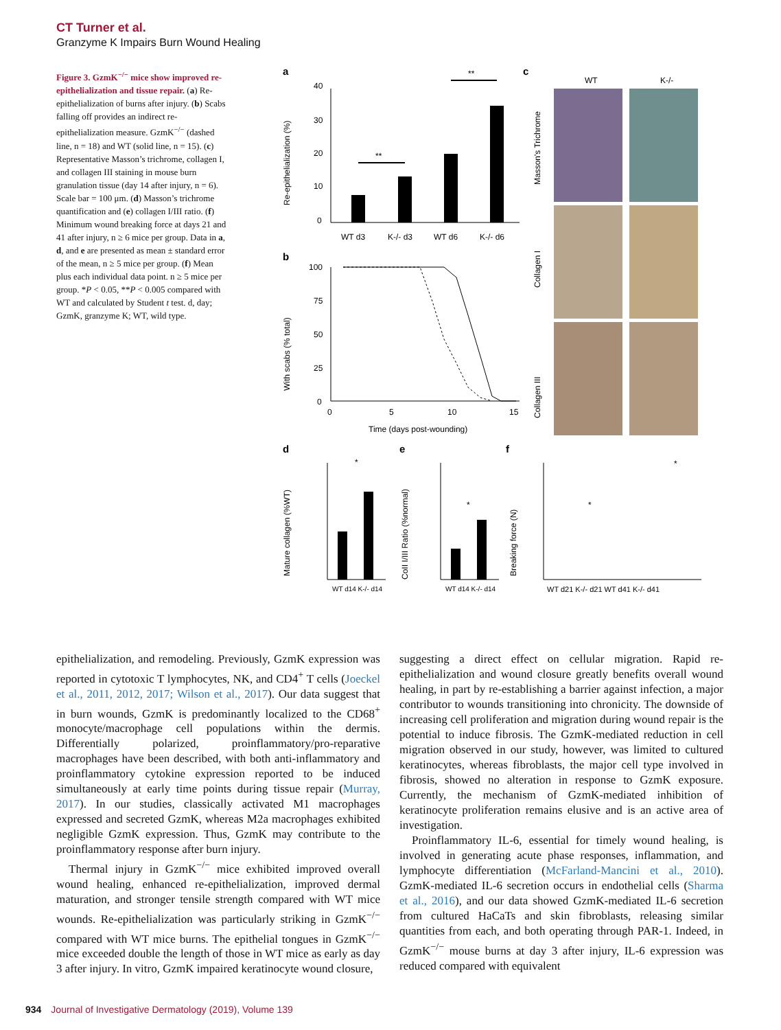CT Turner et al.
Granzyme K Impairs Burn Wound Healing
Figure 3. GzmK<sup>−/−</sup> mice show improved re-epithelialization and tissue repair. (a) Re-epithelialization of burns after injury. (b) Scabs falling off provides an indirect re-epithelialization measure. GzmK<sup>−/−</sup> (dashed line, n = 18) and WT (solid line, n = 15). (c) Representative Masson’s trichrome, collagen I, and collagen III staining in mouse burn granulation tissue (day 14 after injury, n = 6). Scale bar = 100 μm. (d) Masson’s trichrome quantification and (e) collagen I/III ratio. (f) Minimum wound breaking force at days 21 and 41 after injury, n ≥ 6 mice per group. Data in a, d, and e are presented as mean ± standard error of the mean, n ≥ 5 mice per group. (f) Mean plus each individual data point. n ≥ 5 mice per group. *P < 0.05, **P < 0.005 compared with WT and calculated by Student t test. d, day; GzmK, granzyme K; WT, wild type.
a
40
30
20
10
0
Re-epithelialization (%)
WT d3
K-/- d3
WT d6
K-/- d6
**
**
b
100
75
50
25
0
0
5
10
15
Time (days post-wounding)
With scabs (% total)
c
WT
K-/-
Masson's Trichrome
Collagen I
Collagen III
d
Mature collagen (%WT)
WT d14 K-/- d14
*
e
CoII I/III Ratio (%normal)
WT d14 K-/- d14
*
f
Breaking force (N)
WT d21 K-/- d21 WT d41 K-/- d41
*
*
epithelialization, and remodeling. Previously, GzmK expression was reported in cytotoxic T lymphocytes, NK, and CD4<sup>+</sup> T cells (Joeckel et al., 2011, 2012, 2017; Wilson et al., 2017). Our data suggest that in burn wounds, GzmK is predominantly localized to the CD68<sup>+</sup> monocyte/macrophage cell populations within the dermis. Differentially polarized, proinflammatory/pro-reparative macrophages have been described, with both anti-inflammatory and proinflammatory cytokine expression reported to be induced simultaneously at early time points during tissue repair (Murray, 2017). In our studies, classically activated M1 macrophages expressed and secreted GzmK, whereas M2a macrophages exhibited negligible GzmK expression. Thus, GzmK may contribute to the proinflammatory response after burn injury.
Thermal injury in GzmK<sup>−/−</sup> mice exhibited improved overall wound healing, enhanced re-epithelialization, improved dermal maturation, and stronger tensile strength compared with WT mice wounds. Re-epithelialization was particularly striking in GzmK<sup>−/−</sup> compared with WT mice burns. The epithelial tongues in GzmK<sup>−/−</sup> mice exceeded double the length of those in WT mice as early as day 3 after injury. In vitro, GzmK impaired keratinocyte wound closure,
suggesting a direct effect on cellular migration. Rapid re-epithelialization and wound closure greatly benefits overall wound healing, in part by re-establishing a barrier against infection, a major contributor to wounds transitioning into chronicity. The downside of increasing cell proliferation and migration during wound repair is the potential to induce fibrosis. The GzmK-mediated reduction in cell migration observed in our study, however, was limited to cultured keratinocytes, whereas fibroblasts, the major cell type involved in fibrosis, showed no alteration in response to GzmK exposure. Currently, the mechanism of GzmK-mediated inhibition of keratinocyte proliferation remains elusive and is an active area of investigation.
Proinflammatory IL-6, essential for timely wound healing, is involved in generating acute phase responses, inflammation, and lymphocyte differentiation (McFarland-Mancini et al., 2010). GzmK-mediated IL-6 secretion occurs in endothelial cells (Sharma et al., 2016), and our data showed GzmK-mediated IL-6 secretion from cultured HaCaTs and skin fibroblasts, releasing similar quantities from each, and both operating through PAR-1. Indeed, in GzmK<sup>−/−</sup> mouse burns at day 3 after injury, IL-6 expression was reduced compared with equivalent
934 Journal of Investigative Dermatology (2019), Volume 139